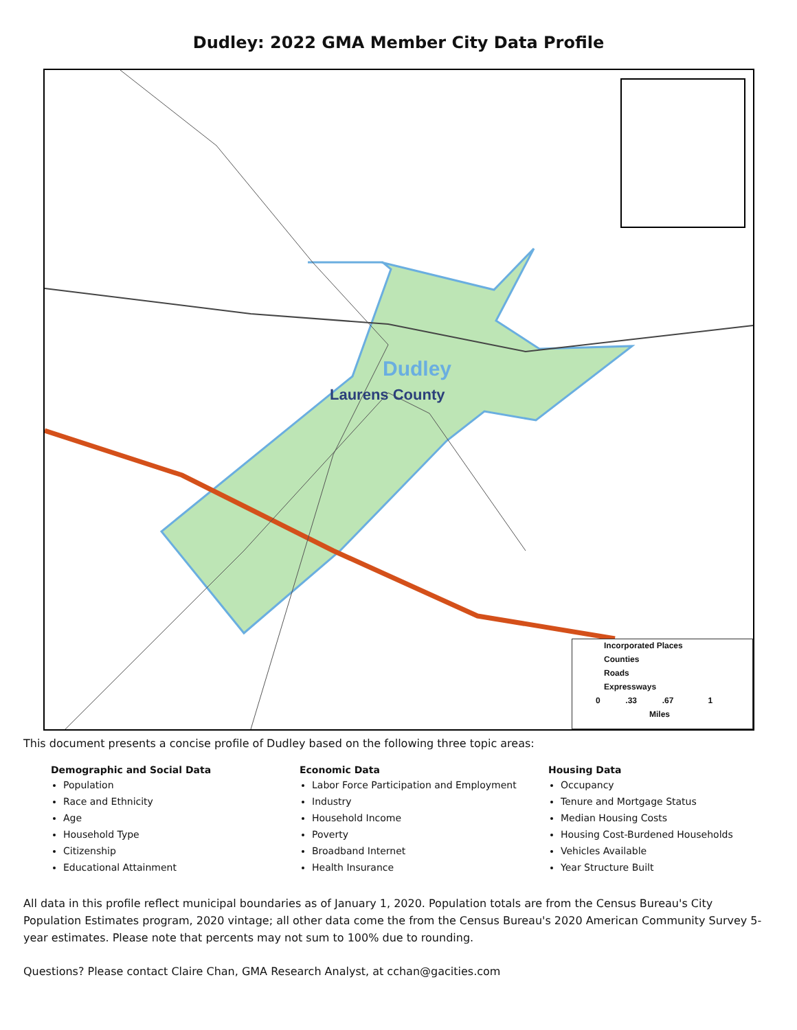Dudley: 2022 GMA Member City Data Profile
Dudley
Laurens County
Incorporated Places
Counties
Roads
Expressways
0 .33 .67 1
Miles
This document presents a concise profile of Dudley based on the following three topic areas:
Demographic and Social Data
Population
Race and Ethnicity
Age
Household Type
Citizenship
Educational Attainment
Economic Data
Labor Force Participation and Employment
Industry
Household Income
Poverty
Broadband Internet
Health Insurance
Housing Data
Occupancy
Tenure and Mortgage Status
Median Housing Costs
Housing Cost-Burdened Households
Vehicles Available
Year Structure Built
All data in this profile reflect municipal boundaries as of January 1, 2020. Population totals are from the Census Bureau's City Population Estimates program, 2020 vintage; all other data come the from the Census Bureau's 2020 American Community Survey 5-year estimates. Please note that percents may not sum to 100% due to rounding.
Questions? Please contact Claire Chan, GMA Research Analyst, at cchan@gacities.com